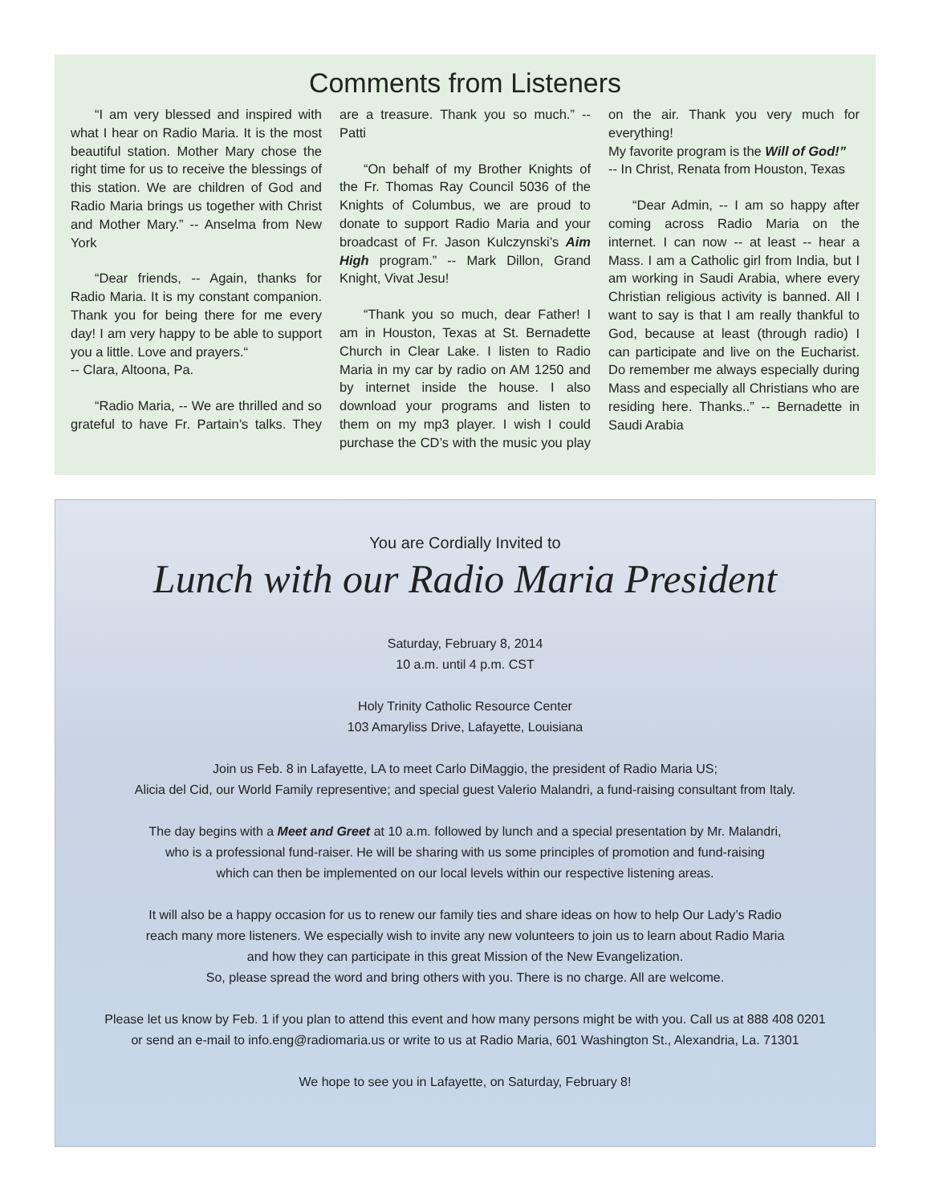Comments from Listeners
“I am very blessed and inspired with what I hear on Radio Maria. It is the most beautiful station. Mother Mary chose the right time for us to receive the blessings of this station. We are children of God and Radio Maria brings us together with Christ and Mother Mary.” -- Anselma from New York
“Dear friends, -- Again, thanks for Radio Maria. It is my constant companion. Thank you for being there for me every day! I am very happy to be able to support you a little. Love and prayers.“
-- Clara, Altoona, Pa.
“Radio Maria, -- We are thrilled and so grateful to have Fr. Partain’s talks. They are a treasure. Thank you so much.” -- Patti
“On behalf of my Brother Knights of the Fr. Thomas Ray Council 5036 of the Knights of Columbus, we are proud to donate to support Radio Maria and your broadcast of Fr. Jason Kulczynski’s Aim High program.” -- Mark Dillon, Grand Knight, Vivat Jesu!
“Thank you so much, dear Father! I am in Houston, Texas at St. Bernadette Church in Clear Lake. I listen to Radio Maria in my car by radio on AM 1250 and by internet inside the house. I also download your programs and listen to them on my mp3 player. I wish I could purchase the CD’s with the music you play on the air. Thank you very much for everything!
My favorite program is the Will of God!”
-- In Christ, Renata from Houston, Texas
“Dear Admin, -- I am so happy after coming across Radio Maria on the internet. I can now -- at least -- hear a Mass. I am a Catholic girl from India, but I am working in Saudi Arabia, where every Christian religious activity is banned. All I want to say is that I am really thankful to God, because at least (through radio) I can participate and live on the Eucharist. Do remember me always especially during Mass and especially all Christians who are residing here. Thanks..” -- Bernadette in Saudi Arabia
You are Cordially Invited to
Lunch with our Radio Maria President
Saturday, February 8, 2014
10 a.m. until 4 p.m. CST
Holy Trinity Catholic Resource Center
103 Amaryliss Drive, Lafayette, Louisiana
Join us Feb. 8 in Lafayette, LA to meet Carlo DiMaggio, the president of Radio Maria US;
Alicia del Cid, our World Family representive; and special guest Valerio Malandri, a fund-raising consultant from Italy.
The day begins with a Meet and Greet at 10 a.m. followed by lunch and a special presentation by Mr. Malandri,
who is a professional fund-raiser. He will be sharing with us some principles of promotion and fund-raising
which can then be implemented on our local levels within our respective listening areas.
It will also be a happy occasion for us to renew our family ties and share ideas on how to help Our Lady’s Radio
reach many more listeners. We especially wish to invite any new volunteers to join us to learn about Radio Maria
and how they can participate in this great Mission of the New Evangelization.
So, please spread the word and bring others with you. There is no charge. All are welcome.
Please let us know by Feb. 1 if you plan to attend this event and how many persons might be with you. Call us at 888 408 0201
or send an e-mail to info.eng@radiomaria.us or write to us at Radio Maria, 601 Washington St., Alexandria, La. 71301
We hope to see you in Lafayette, on Saturday, February 8!